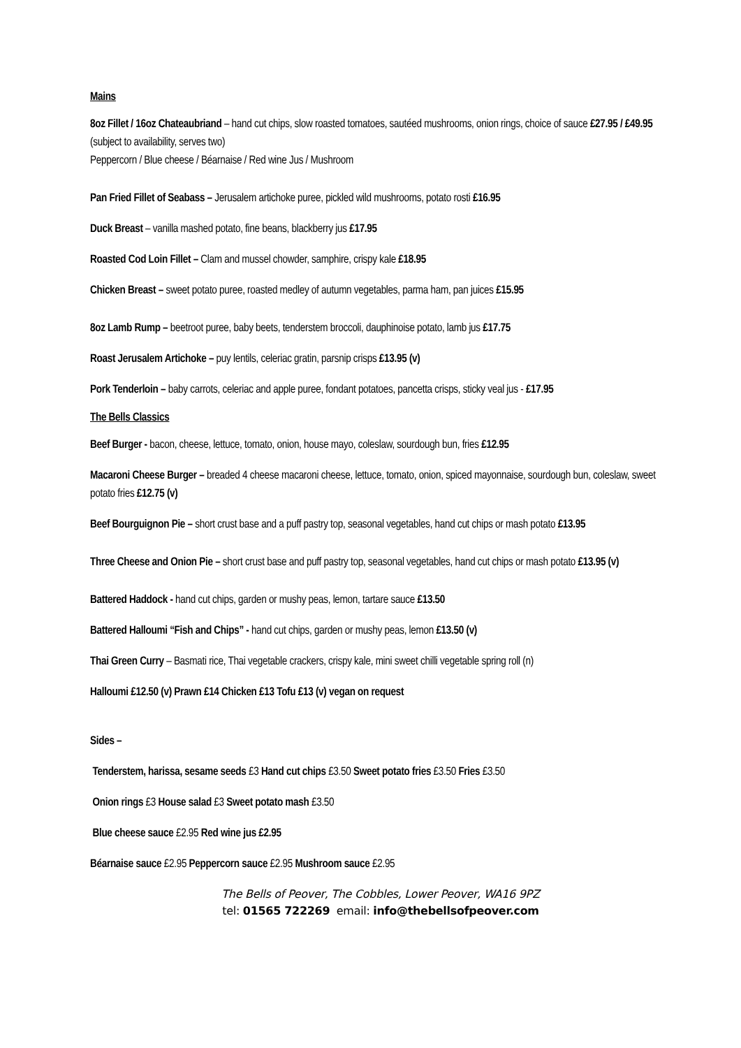Mains
8oz Fillet / 16oz Chateaubriand – hand cut chips, slow roasted tomatoes, sautéed mushrooms, onion rings, choice of sauce £27.95 / £49.95 (subject to availability, serves two)
Peppercorn / Blue cheese / Béarnaise / Red wine Jus / Mushroom
Pan Fried Fillet of Seabass – Jerusalem artichoke puree, pickled wild mushrooms, potato rosti £16.95
Duck Breast – vanilla mashed potato, fine beans, blackberry jus £17.95
Roasted Cod Loin Fillet – Clam and mussel chowder, samphire, crispy kale £18.95
Chicken Breast – sweet potato puree, roasted medley of autumn vegetables, parma ham, pan juices £15.95
8oz Lamb Rump – beetroot puree, baby beets, tenderstem broccoli, dauphinoise potato, lamb jus £17.75
Roast Jerusalem Artichoke – puy lentils, celeriac gratin, parsnip crisps £13.95 (v)
Pork Tenderloin – baby carrots, celeriac and apple puree, fondant potatoes, pancetta crisps, sticky veal jus - £17.95
The Bells Classics
Beef Burger - bacon, cheese, lettuce, tomato, onion, house mayo, coleslaw, sourdough bun, fries £12.95
Macaroni Cheese Burger – breaded 4 cheese macaroni cheese, lettuce, tomato, onion, spiced mayonnaise, sourdough bun, coleslaw, sweet potato fries £12.75 (v)
Beef Bourguignon Pie – short crust base and a puff pastry top, seasonal vegetables, hand cut chips or mash potato £13.95
Three Cheese and Onion Pie – short crust base and puff pastry top, seasonal vegetables, hand cut chips or mash potato £13.95 (v)
Battered Haddock - hand cut chips, garden or mushy peas, lemon, tartare sauce £13.50
Battered Halloumi “Fish and Chips” - hand cut chips, garden or mushy peas, lemon £13.50 (v)
Thai Green Curry – Basmati rice, Thai vegetable crackers, crispy kale, mini sweet chilli vegetable spring roll (n)
Halloumi £12.50 (v) Prawn £14 Chicken £13 Tofu £13 (v) vegan on request
Sides –
Tenderstem, harissa, sesame seeds £3 Hand cut chips £3.50 Sweet potato fries £3.50 Fries £3.50
Onion rings £3 House salad £3 Sweet potato mash £3.50
Blue cheese sauce £2.95 Red wine jus £2.95
Béarnaise sauce £2.95 Peppercorn sauce £2.95 Mushroom sauce £2.95
The Bells of Peover, The Cobbles, Lower Peover, WA16 9PZ
tel: 01565 722269 email: info@thebellsofpeover.com